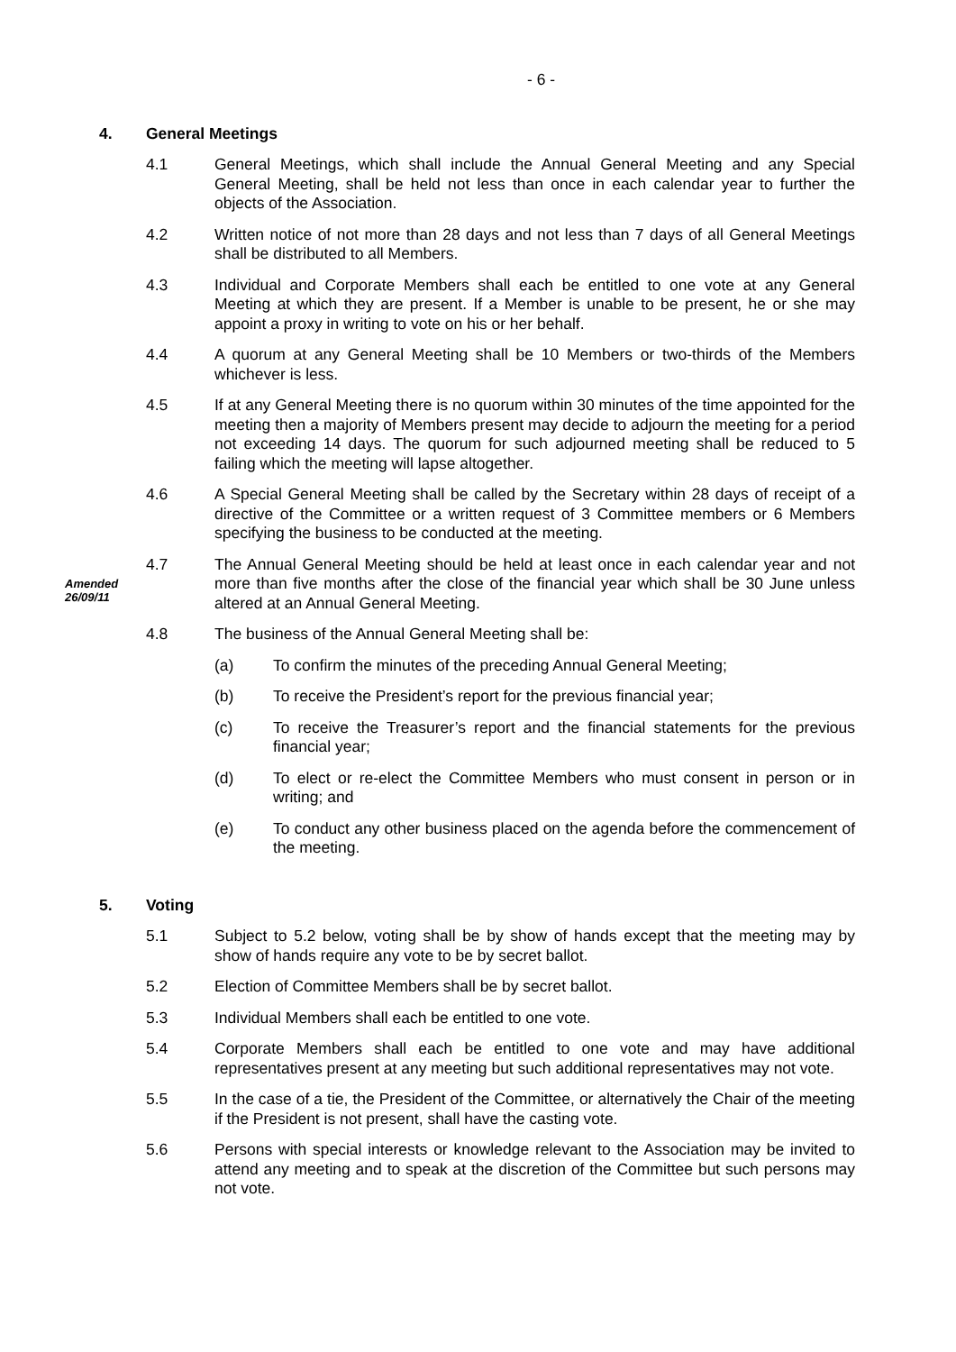- 6 -
4. General Meetings
4.1 General Meetings, which shall include the Annual General Meeting and any Special General Meeting, shall be held not less than once in each calendar year to further the objects of the Association.
4.2 Written notice of not more than 28 days and not less than 7 days of all General Meetings shall be distributed to all Members.
4.3 Individual and Corporate Members shall each be entitled to one vote at any General Meeting at which they are present. If a Member is unable to be present, he or she may appoint a proxy in writing to vote on his or her behalf.
4.4 A quorum at any General Meeting shall be 10 Members or two-thirds of the Members whichever is less.
4.5 If at any General Meeting there is no quorum within 30 minutes of the time appointed for the meeting then a majority of Members present may decide to adjourn the meeting for a period not exceeding 14 days. The quorum for such adjourned meeting shall be reduced to 5 failing which the meeting will lapse altogether.
4.6 A Special General Meeting shall be called by the Secretary within 28 days of receipt of a directive of the Committee or a written request of 3 Committee members or 6 Members specifying the business to be conducted at the meeting.
Amended
26/09/11
4.7 The Annual General Meeting should be held at least once in each calendar year and not more than five months after the close of the financial year which shall be 30 June unless altered at an Annual General Meeting.
4.8 The business of the Annual General Meeting shall be:
(a) To confirm the minutes of the preceding Annual General Meeting;
(b) To receive the President’s report for the previous financial year;
(c) To receive the Treasurer’s report and the financial statements for the previous financial year;
(d) To elect or re-elect the Committee Members who must consent in person or in writing; and
(e) To conduct any other business placed on the agenda before the commencement of the meeting.
5. Voting
5.1 Subject to 5.2 below, voting shall be by show of hands except that the meeting may by show of hands require any vote to be by secret ballot.
5.2 Election of Committee Members shall be by secret ballot.
5.3 Individual Members shall each be entitled to one vote.
5.4 Corporate Members shall each be entitled to one vote and may have additional representatives present at any meeting but such additional representatives may not vote.
5.5 In the case of a tie, the President of the Committee, or alternatively the Chair of the meeting if the President is not present, shall have the casting vote.
5.6 Persons with special interests or knowledge relevant to the Association may be invited to attend any meeting and to speak at the discretion of the Committee but such persons may not vote.